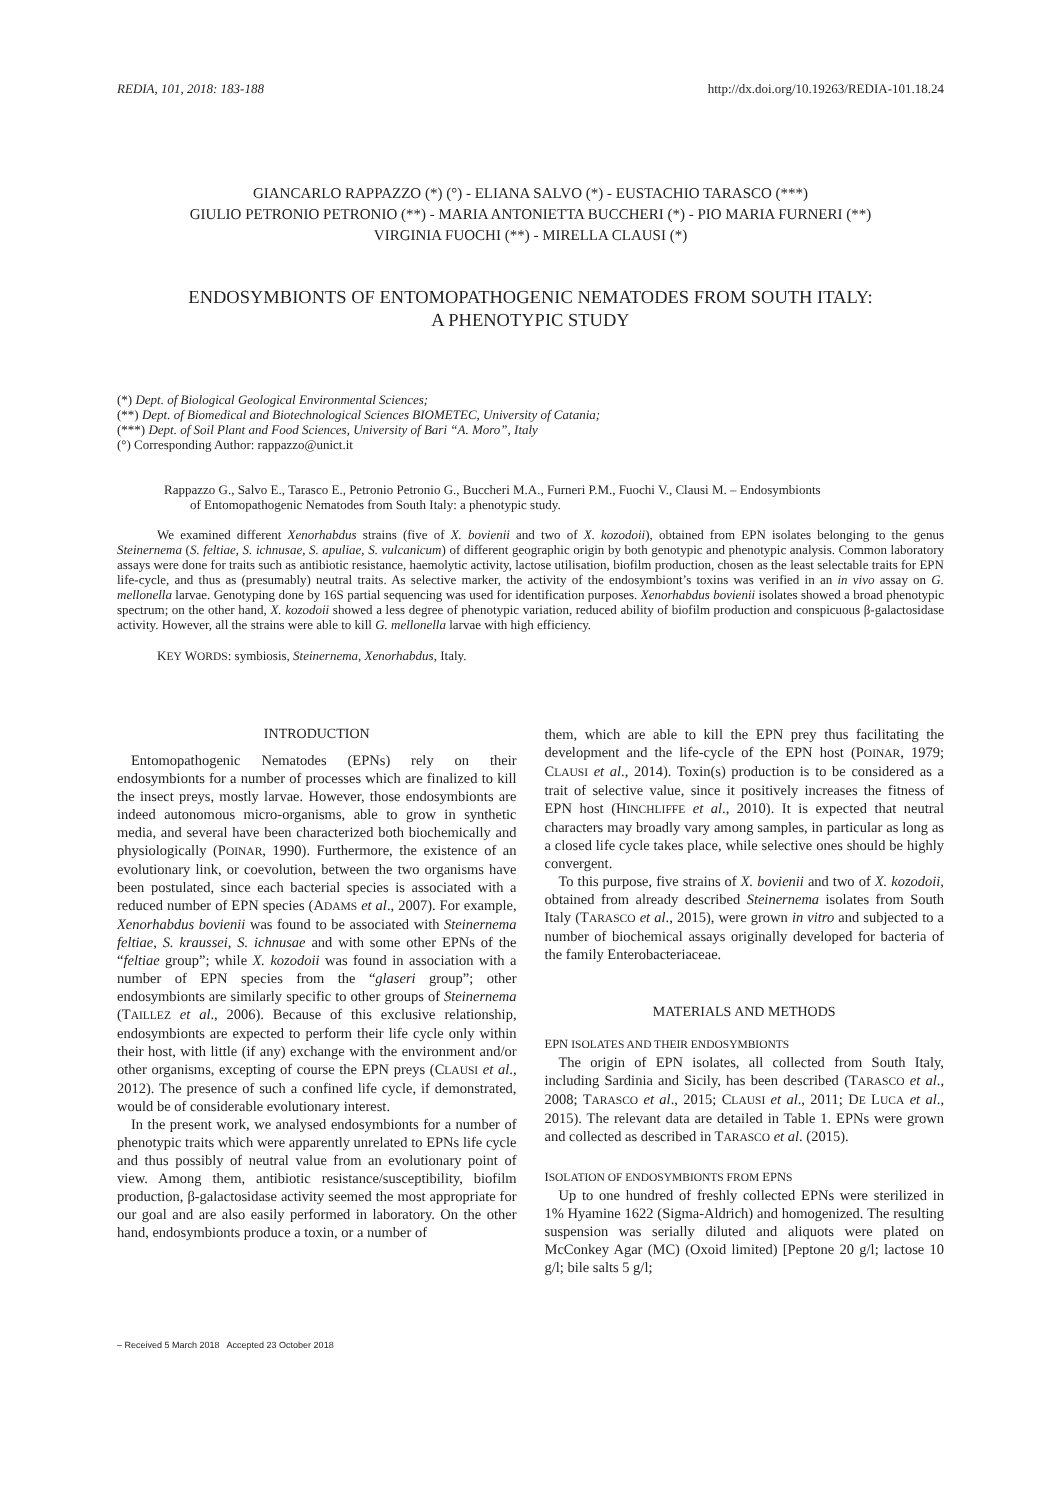REDIA, 101, 2018: 183-188 http://dx.doi.org/10.19263/REDIA-101.18.24
GIANCARLO RAPPAZZO (*) (°) - ELIANA SALVO (*) - EUSTACHIO TARASCO (***)
GIULIO PETRONIO PETRONIO (**) - MARIA ANTONIETTA BUCCHERI (*) - PIO MARIA FURNERI (**)
VIRGINIA FUOCHI (**) - MIRELLA CLAUSI (*)
ENDOSYMBIONTS OF ENTOMOPATHOGENIC NEMATODES FROM SOUTH ITALY:
A PHENOTYPIC STUDY
(*) Dept. of Biological Geological Environmental Sciences;
(**) Dept. of Biomedical and Biotechnological Sciences BIOMETEC, University of Catania;
(***) Dept. of Soil Plant and Food Sciences, University of Bari “A. Moro”, Italy
(°) Corresponding Author: rappazzo@unict.it
Rappazzo G., Salvo E., Tarasco E., Petronio Petronio G., Buccheri M.A., Furneri P.M., Fuochi V., Clausi M. – Endosymbionts
of Entomopathogenic Nematodes from South Italy: a phenotypic study.
We examined different Xenorhabdus strains (five of X. bovienii and two of X. kozodoii), obtained from EPN isolates belonging to the genus Steinernema (S. feltiae, S. ichnusae, S. apuliae, S. vulcanicum) of different geographic origin by both genotypic and phenotypic analysis. Common laboratory assays were done for traits such as antibiotic resistance, haemolytic activity, lactose utilisation, biofilm production, chosen as the least selectable traits for EPN life-cycle, and thus as (presumably) neutral traits. As selective marker, the activity of the endosymbiont’s toxins was verified in an in vivo assay on G. mellonella larvae. Genotyping done by 16S partial sequencing was used for identification purposes. Xenorhabdus bovienii isolates showed a broad phenotypic spectrum; on the other hand, X. kozodoii showed a less degree of phenotypic variation, reduced ability of biofilm production and conspicuous β-galactosidase activity. However, all the strains were able to kill G. mellonella larvae with high efficiency.
KEY WORDS: symbiosis, Steinernema, Xenorhabdus, Italy.
INTRODUCTION
Entomopathogenic Nematodes (EPNs) rely on their endosymbionts for a number of processes which are finalized to kill the insect preys, mostly larvae. However, those endosymbionts are indeed autonomous micro-organisms, able to grow in synthetic media, and several have been characterized both biochemically and physiologically (POINAR, 1990). Furthermore, the existence of an evolutionary link, or coevolution, between the two organisms have been postulated, since each bacterial species is associated with a reduced number of EPN species (ADAMS et al., 2007). For example, Xenorhabdus bovienii was found to be associated with Steinernema feltiae, S. kraussei, S. ichnusae and with some other EPNs of the “feltiae group”; while X. kozodoii was found in association with a number of EPN species from the “glaseri group”; other endosymbionts are similarly specific to other groups of Steinernema (TAILLEZ et al., 2006). Because of this exclusive relationship, endosymbionts are expected to perform their life cycle only within their host, with little (if any) exchange with the environment and/or other organisms, excepting of course the EPN preys (CLAUSI et al., 2012). The presence of such a confined life cycle, if demonstrated, would be of considerable evolutionary interest.
In the present work, we analysed endosymbionts for a number of phenotypic traits which were apparently unrelated to EPNs life cycle and thus possibly of neutral value from an evolutionary point of view. Among them, antibiotic resistance/susceptibility, biofilm production, β-galactosidase activity seemed the most appropriate for our goal and are also easily performed in laboratory. On the other hand, endosymbionts produce a toxin, or a number of
them, which are able to kill the EPN prey thus facilitating the development and the life-cycle of the EPN host (POINAR, 1979; CLAUSI et al., 2014). Toxin(s) production is to be considered as a trait of selective value, since it positively increases the fitness of EPN host (HINCHLIFFE et al., 2010). It is expected that neutral characters may broadly vary among samples, in particular as long as a closed life cycle takes place, while selective ones should be highly convergent.
To this purpose, five strains of X. bovienii and two of X. kozodoii, obtained from already described Steinernema isolates from South Italy (TARASCO et al., 2015), were grown in vitro and subjected to a number of biochemical assays originally developed for bacteria of the family Enterobacteriaceae.
MATERIALS AND METHODS
EPN ISOLATES AND THEIR ENDOSYMBIONTS
The origin of EPN isolates, all collected from South Italy, including Sardinia and Sicily, has been described (TARASCO et al., 2008; TARASCO et al., 2015; CLAUSI et al., 2011; DE LUCA et al., 2015). The relevant data are detailed in Table 1. EPNs were grown and collected as described in TARASCO et al. (2015).
ISOLATION OF ENDOSYMBIONTS FROM EPNS
Up to one hundred of freshly collected EPNs were sterilized in 1% Hyamine 1622 (Sigma-Aldrich) and homogenized. The resulting suspension was serially diluted and aliquots were plated on McConkey Agar (MC) (Oxoid limited) [Peptone 20 g/l; lactose 10 g/l; bile salts 5 g/l;
– Received 5 March 2018 Accepted 23 October 2018